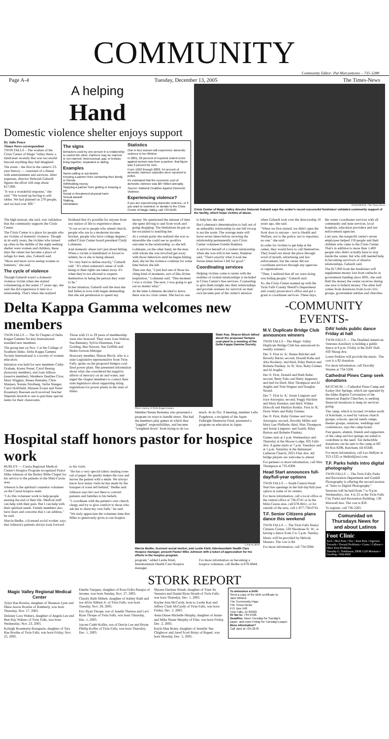COMMUNITY
Community Editor: Pat Marcantonio – 735-3288
Page A-4 Tuesday, December 13, 2005 The Times-News
A helping
Hand
Domestic violence shelter enjoys support
By Julie Pence
Times-News correspondent
TWIN FALLS – The women of the Crisis Center of Magic Valley threw a fundraiser recently that was successful beyond anything they had imagined.
The event – the first in the center's 23-year history — consisted of a dinner with entertainment and auctions. After expenses, director Deborah Gabardi figures the effort will reap about $17,000.
"It was a wonderful response," she said. "We wound up having to add tables. We had planned on 270 people, and we had over 300."
The signs
Behaviors used by one person in a relationship to control the other. Partners may be married or not married; heterosexual, gay, or lesbian; living together, separated or dating.
Examples
Name-calling or put-downs
Keeping a partner from contacting their family or friends
Withholding money
Stopping a partner from getting or keeping a job
Actual or threatened physical harm
Sexual assault
Stalking
Intimidation
Statistics
One in four women will experience domestic violence in her lifetime.
In 2001, 20 percent of reported violent crime against women was from a partner; that figure was 3 percent for men.
From 1992 through 2000, 54 percent of domestic violence episodes were reported to police.
It's estimated that the economic cost of domestic violence was $67 billion annually.
Source: National Coalition Against Domestic Violence.
Experiencing violence?
If you are experiencing domestic violence, or if you want to volunteer or donate to the Crisis Center of Magic Valley, call 733-0100.
JULIE PENCE / The Times-News
Crisis Center of Magic Valley director Deborah Gabardi says the center's recent successful fundraiser validated community support of the facility, which helps victims of abuse.
The high turnout, she said, was validation that the community supports the Crisis Center.
The Crisis Center is a place for people who are victims of domestic violence. Though in its early years, the victims who turned up often in the middle of the night seeking shelter were women and children, these days the center has become a place of refuge for men, also, Gabardi said.
"More and more we're seeing women as batterers," she said.
The cycle of violence
Though Gabardi wasn't a domestic violence victim when she started volunteering at the center 17 years ago, she said she did experience it later in a relationship. That's when she realized firsthand that it's possible for anyone from any station of life to experience abuse.
"It can occur to people who attend church, people who are in a moderate income bracket, people who have college degrees," added Crisis Center board president Cindy Lohmann.
And domestic abuse isn't just about hitting. When a victim is humiliated or forced to submit, he or she is being abused.
"It's very hard to define exactly," Gabardi said. "It's when someone's sense of well-being or their rights are taken away. It's when they're not allowed to express themselves in being the person they want to be."
In her situation, Gabardi said the man she had fallen in love with began demanding that she ask permission to spend any money. He questioned the amount of time she spent driving to and from work and going shopping. The limitations he put on her escalated to insulting her.
At a certain point she realized she was so miserable she could see no positive outcome in the relationship, so she left.
Lohmann, on the other hand, let the man with whom she was involved get away with those behaviors until he began hitting. And, she let the violence continue for some time before she left.
Then one day, "I just had one of those ka-ching kind of moments, sort of like divine inspiration," Lohmann said. "One moment I was a victim. The next, I was going to get out no matter what."
At the time Lohmann decided to leave, there was no crisis center. She had no one to help her, she said.
But Lohmann's determination to bail out of an unhealthy relationship in one fell swoop is not the norm. The average mate will leave seven times before severing the relationship permanently, says Crisis Center volunteer Estelle Ramirez.
A survivor herself of a violent relationship when she was still in her teens, Ramirez said, "That's exactly what it took me. Seven times before I left for good."
Coordinating services
Helping victims come to terms with the realities of violent relationships is included in Crisis Center's free services. Counseling to give them insight into their relationships and provide avenues for survival on their own became part of the center's mission when Gabardi took over the directorship 10 years ago, she said.
"When we first started, we didn't open the front door to anyone – not to Health and Welfare, not to the police, not to reporters, no one," she said.
In order for victims to get help at the center, they would have to call themselves. They found out about the place through word of mouth, advertising and law enforcement, but the center did not coordinate services through any agencies or organizations.
"Then, I realized that all we were doing was hiding people," Gabardi said.
So, the Crisis Center teamed up with the Twin Falls County Sheriff's Department and county prosecutor's office and got a grant to coordinate services. These days, the center coordinates services with all community and state services, local hospitals, education providers and law enforcement agencies.
Last year, the nonprofit center's seven employees helped 150 people and their children who came to the Crisis Center. That's in addition to more than 1,400 people who didn't actually have to stay inside the center, but who still needed help in becoming survivors of abusive relationships, Gabardi said.
The $17,000 from the fundraiser will supplement money lost from cutbacks in government funding since 2001, she said. Half the money the center receives during one year is federal money. The other half comes from donations from local civic groups, government entities and churches.
Delta Kappa Gamma welcomes new members
TWIN FALLS — The Xi Chapter of Delta Kappa Gamma Society International installed new members.
The group met on Nov. 5 at the College of Southern Idaho. Delta Kappa Gamma Society International is a society of women educators.
Initiation was held for new members Cathy Graham, Karen Sweet, Carol Bearup (honorary member), and Joan Allison (reserve member). Members DeeDee Clow, Mary Wiggins, Renea Remaley, Chris Mannen, Sonnie Strolberg, Verlie Stanger, Carol Hollifield, Maxeen Evans and Sister Rosemary Boessen each received Teacher Stipends Awards to use to purchase special items for their classrooms.
Those with 21 to 29 years of membership were also honored. They were Joan Walton, Sue Remaley, Sylvia Osterman, Fran Golding, Bee Stewart, Sue Griffith and Helen Iverson-Metzger.
Honorary member, Sharon Block, who is a state Legislative representative from Twin Falls, spoke on the proposed Sempra coal-fired power plant. She presented information about what she considered the negative affects of mercury on air and water, and urged the chapter members to contact their state legislators about supporting siting regulations for power plants in the state of Idaho.
State Rep. Sharon Block talked about the proposed Sempra coal-plant to a meeting of the Delta Kappa Gamma Society.
Photo courtesy of Delta Kappa Gamma
Member Renea Remaley also presented a program on ways to handle stress. She had the members play games in which they "juggled" responsibilities, and became "weighted down" from trying to do too much. At its Oct. 8 meeting, member Lelle Poppleton, a recipient of the Japan Fulbright Memorial Fund, presented a program on education in Japan.
Hospital staff honors pastor for hospice work
BURLEY — Cassia Regional Medical Center's Hospice Program recognized Pastor Mike Johnson of the Burley Bible Chapel for his service to the patients in the Mini-Cassia area.
Johnson is the spiritual counselor volunteer on the Cassia hospice team.
"I do this volunteer work to help people nearing the end of their life. Medical staff can help with their pain. But I can help with their spiritual needs. Family members also have fears and concerns that I can address," he said.
Marcie Bedke, a licensed social worker, says that Johnson's patients always look forward to his visits.
"He has a very special talent creating roses out of paper. He quietly makes the rose and leaves the patient with a smile. We always know how many visits he has made by the bouquet of roses left behind," Bedke said.
Johnson says he's not there to convert patients and families to his beliefs.
"I coordinate with the patient's own church clergy and try to give comfort to those who ask me to share my own faith," he said.
"We truly appreciate the volunteer time that Mike so generously gives to our hospice
Courtesy photo
Marcie Bedke, licensed social worker, and Leslie Klett, Intermountain Health Care Hospice manager, present Pastor Mike Johnson with a token of appreciation for his efforts in the hospice program.
program," added Leslie Klett, Intermountain Health Care Hospice manager.
For more information on becoming a hospice volunteer, call Bedke at 678-8844.
-COMMUNITY EVENTS-
M.V. Duplicate Bridge Club announces winners
TWIN FALLS – The Magic Valley Duplicate Bridge Club has announced its weekly winners:
Dec 3: First in 'A,' Renee Bulcher and Beverly Burns; second, Donald Rahe and Alta Hoobery; and third, Riley Burton and Bobette Plankey. In 'B,' first, Ruby Grimes and Al Anglin.
Dec 6: First, Donald and Ruth Rahe; second, Betty Sabo and Betty Jeppesen; and tied for third, Max Thompson and Al Anglin and Tom Wagner and Douglas Strand.
Dec 7: First in 'A,' Jessie Lingnaw and Joye Astorquia; second, Peggy Hackley and Mary Kienlen; and third, Wilma Driscoll and Marilyn Botkin. First in 'B,' Doris Watts and Ruby Grimes.
Dec 8: First, Ruby Grimes and Joye Astorquia; second, Dorothy Miller and Mary Lee Pfefferle; third, Max Thompson and Jessie Lingnaw; and fourth, Riley Burton and Bobette Plankey.
Games start at 1 p.m. Wednesdays and Thursday at the Moose Lodge, 835 Falls Ave. A game starts at 7 p.m. Tuesdays and at 1 p.m. Saturday at the Immanuel Lutheran Church, 2055 Filer Ave. All bridge players are welcome to attend.
For partners or more information, call Max Thompson at 735-8308.
Head Start announces full-day/full-year options
TWIN FALLS — South Central Head Start has openings in the full-day/full-year option at some of its centers.
For more information, call a local office or the central office at 736-0741 or in the Mini-Cassia area, call 678-8411, or for outside of the area, call 1-877-736-0741.
T.F. Senior Citizens plans dance this weekend
TWIN FALLS — The Twin Falls Senior Citizens Center, 530 Shoshone St. W., is having a dance from 2 to 5 p.m. Sunday.
Music will be provided by Melody Masters. The cost is $4.
For more information, call 734-5084.
DAV holds public dance Friday at hall
TWIN FALLS — The Disabled American Veterans Auxiliary is holding a public dance at 8 p.m. Friday at the DAV Hall, 450 Shoup Ave.
Loren Perkins will provide the music. The cost is a $2 donation.
For more information, call Dorothy Warren at 734-5208.
Cathedral Pines Camp seek donations
KETCHUM — Cathedral Pines Camp and Easley Hot Springs, which are operated by the Idaho Baptist Convention of the American Baptist Churches, is seeking financial donations to keep its services going.
The camp, which is located 14 miles north of Ketchum, is used by various church groups, schools, special needs camps, theater groups, reunions, weddings and conferences, says the camp board.
Past guests, alumni, friends and supporters of the camp and hot springs are asked to contribute to the need. Tax deductible donations can be sent to the camp at HC 64 Box 8296, Ketchum, ID 83340.
For more information, call Leo Hellyer at 353-1332 or hbdirid@aol.com.
T.F. Parks holds intro digital photography
TWIN FALLS — The Twin Falls Parks and Recreation Department and Gaskill Photography is offering the second session of "Intro to Digital Photography."
Sessions will be held from 7 to 9 p.m. Wednesdays, Jan. 4 to 25 at the Twin Falls City Parks and Recreation Building, 136 Maxwell Ave. The cost is $50.
To register, call 736-2265.
Comunidad on Thursdays News for and about Latinos
Foot Clinic
Arch / Heel Pain • Toe / Joint Pain • Ingrown Toenails • Toenail Problems • Corns / Calluses • Other Foot Problems
Timothy G. Tomlinson, DPM 1120 Montana • Gooding • 934-4560
STORK REPORT
Magic Valley Regional Medical Center
Tylyn Rae Bowles, daughter of Shannon Lynn and Omar Aaron Bowles of Kimberly, was born Thursday, Nov. 17, 2005.
Delaney Lora Walters, daughter of Angela Lee and Bret Ray Walters of Twin Falls, was born Wednesday, Nov. 23, 2005.
Kyleigh Rosemarie Bonaparte, daughter of Tara Rae Boothe of Twin Falls, was born Friday, Nov. 25, 2005.
Emelie Vazquez, daughter of Rosa Erika Barajas of Jerome, was born Sunday, Nov. 27, 2005.
Charity Ruth Sibbett, daughter of Ashley Ruth and Joe Alvin Sibbett Jr. of Twin Falls, was born Tuesday, Nov. 29, 2005.
Eric Ryan Thorpe, son of Janelle Theresa and Levi Ryan Thorpe of Twin Falls, was born Thursday, Dec. 1, 2005.
Jaycen Caleb Koffer, son of Darcie Lee and Bryan Phillip Koffer of Twin Falls, was born Thursday, Dec. 1, 2005.
Shyann Darlene Straub, daughter of Ynez Ila Veenstra and Daniel Ryan Straub of Twin Falls, was born Thursday, Dec. 1, 2005.
Kaylee Ann McCurdy, born to Leslie Kay and Jeffrey Clark McCurdy of Twin Falls, was born Friday, Dec. 2, 2005.
Anna Diane Michelle Murphy, daughter of Annie and Mike Shane Murphy of Filer, was born Friday, Dec. 2, 2005.
Kayla Mae Boley, daughter of Jennifer Sue Chigbrow and Jared Scott Boley of Rupert, was born Monday, Dec. 5, 2005.
To announce a birth
Send a copy of the birth certificate to:
Jami Whited
The Community Page
The Times-News
P.O. Box 548
Twin Falls, ID 83303
Or fax to: 734-5538.
Deadline: Noon Tuesday for Sunday's paper; and noon Friday for Tuesday's paper.
More information?
Call Jami at 735-3278